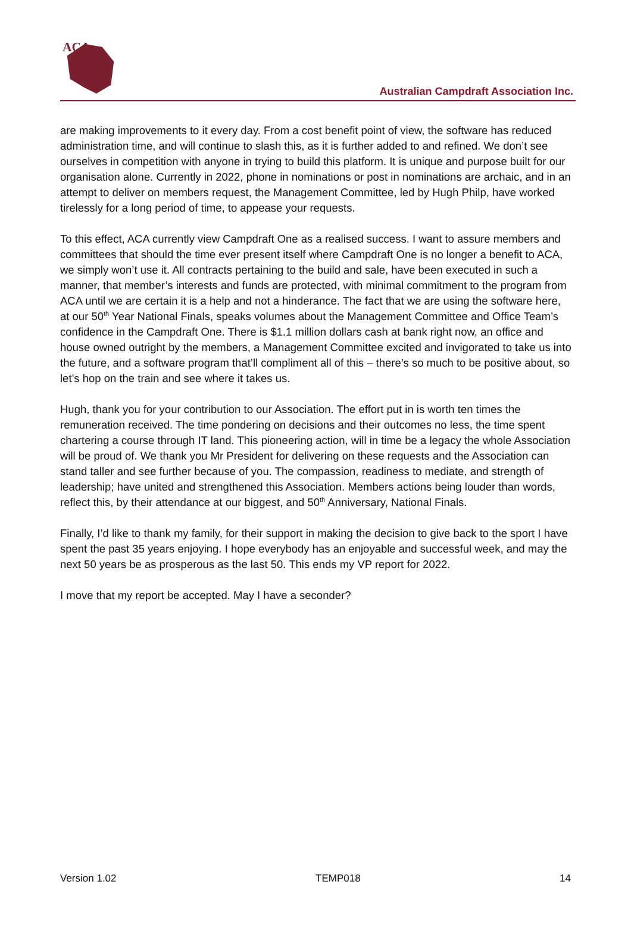ACA
Australian Campdraft Association Inc.
are making improvements to it every day. From a cost benefit point of view, the software has reduced administration time, and will continue to slash this, as it is further added to and refined. We don’t see ourselves in competition with anyone in trying to build this platform. It is unique and purpose built for our organisation alone. Currently in 2022, phone in nominations or post in nominations are archaic, and in an attempt to deliver on members request, the Management Committee, led by Hugh Philp, have worked tirelessly for a long period of time, to appease your requests.
To this effect, ACA currently view Campdraft One as a realised success. I want to assure members and committees that should the time ever present itself where Campdraft One is no longer a benefit to ACA, we simply won’t use it. All contracts pertaining to the build and sale, have been executed in such a manner, that member’s interests and funds are protected, with minimal commitment to the program from ACA until we are certain it is a help and not a hinderance. The fact that we are using the software here, at our 50<sup>th</sup> Year National Finals, speaks volumes about the Management Committee and Office Team’s confidence in the Campdraft One. There is $1.1 million dollars cash at bank right now, an office and house owned outright by the members, a Management Committee excited and invigorated to take us into the future, and a software program that’ll compliment all of this – there’s so much to be positive about, so let’s hop on the train and see where it takes us.
Hugh, thank you for your contribution to our Association. The effort put in is worth ten times the remuneration received. The time pondering on decisions and their outcomes no less, the time spent chartering a course through IT land. This pioneering action, will in time be a legacy the whole Association will be proud of. We thank you Mr President for delivering on these requests and the Association can stand taller and see further because of you. The compassion, readiness to mediate, and strength of leadership; have united and strengthened this Association. Members actions being louder than words, reflect this, by their attendance at our biggest, and 50<sup>th</sup> Anniversary, National Finals.
Finally, I’d like to thank my family, for their support in making the decision to give back to the sport I have spent the past 35 years enjoying. I hope everybody has an enjoyable and successful week, and may the next 50 years be as prosperous as the last 50. This ends my VP report for 2022.
I move that my report be accepted. May I have a seconder?
Version 1.02 TEMP018 14